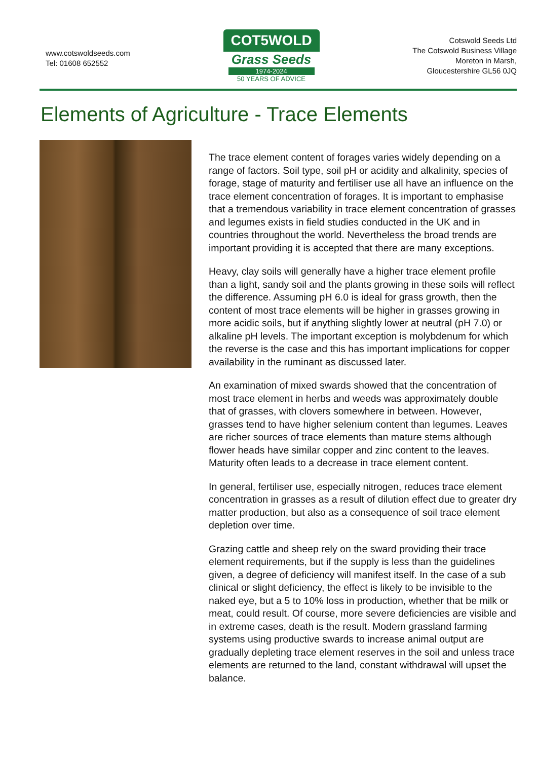www.cotswoldseeds.com
Tel: 01608 652552
COT5WOLD
Grass Seeds
1974-2024
50 YEARS OF ADVICE
Cotswold Seeds Ltd
The Cotswold Business Village
Moreton in Marsh,
Gloucestershire GL56 0JQ
Elements of Agriculture - Trace Elements
The trace element content of forages varies widely depending on a range of factors. Soil type, soil pH or acidity and alkalinity, species of forage, stage of maturity and fertiliser use all have an influence on the trace element concentration of forages. It is important to emphasise that a tremendous variability in trace element concentration of grasses and legumes exists in field studies conducted in the UK and in countries throughout the world. Nevertheless the broad trends are important providing it is accepted that there are many exceptions.
Heavy, clay soils will generally have a higher trace element profile than a light, sandy soil and the plants growing in these soils will reflect the difference. Assuming pH 6.0 is ideal for grass growth, then the content of most trace elements will be higher in grasses growing in more acidic soils, but if anything slightly lower at neutral (pH 7.0) or alkaline pH levels. The important exception is molybdenum for which the reverse is the case and this has important implications for copper availability in the ruminant as discussed later.
An examination of mixed swards showed that the concentration of most trace element in herbs and weeds was approximately double that of grasses, with clovers somewhere in between. However, grasses tend to have higher selenium content than legumes. Leaves are richer sources of trace elements than mature stems although flower heads have similar copper and zinc content to the leaves. Maturity often leads to a decrease in trace element content.
In general, fertiliser use, especially nitrogen, reduces trace element concentration in grasses as a result of dilution effect due to greater dry matter production, but also as a consequence of soil trace element depletion over time.
Grazing cattle and sheep rely on the sward providing their trace element requirements, but if the supply is less than the guidelines given, a degree of deficiency will manifest itself. In the case of a sub clinical or slight deficiency, the effect is likely to be invisible to the naked eye, but a 5 to 10% loss in production, whether that be milk or meat, could result. Of course, more severe deficiencies are visible and in extreme cases, death is the result. Modern grassland farming systems using productive swards to increase animal output are gradually depleting trace element reserves in the soil and unless trace elements are returned to the land, constant withdrawal will upset the balance.